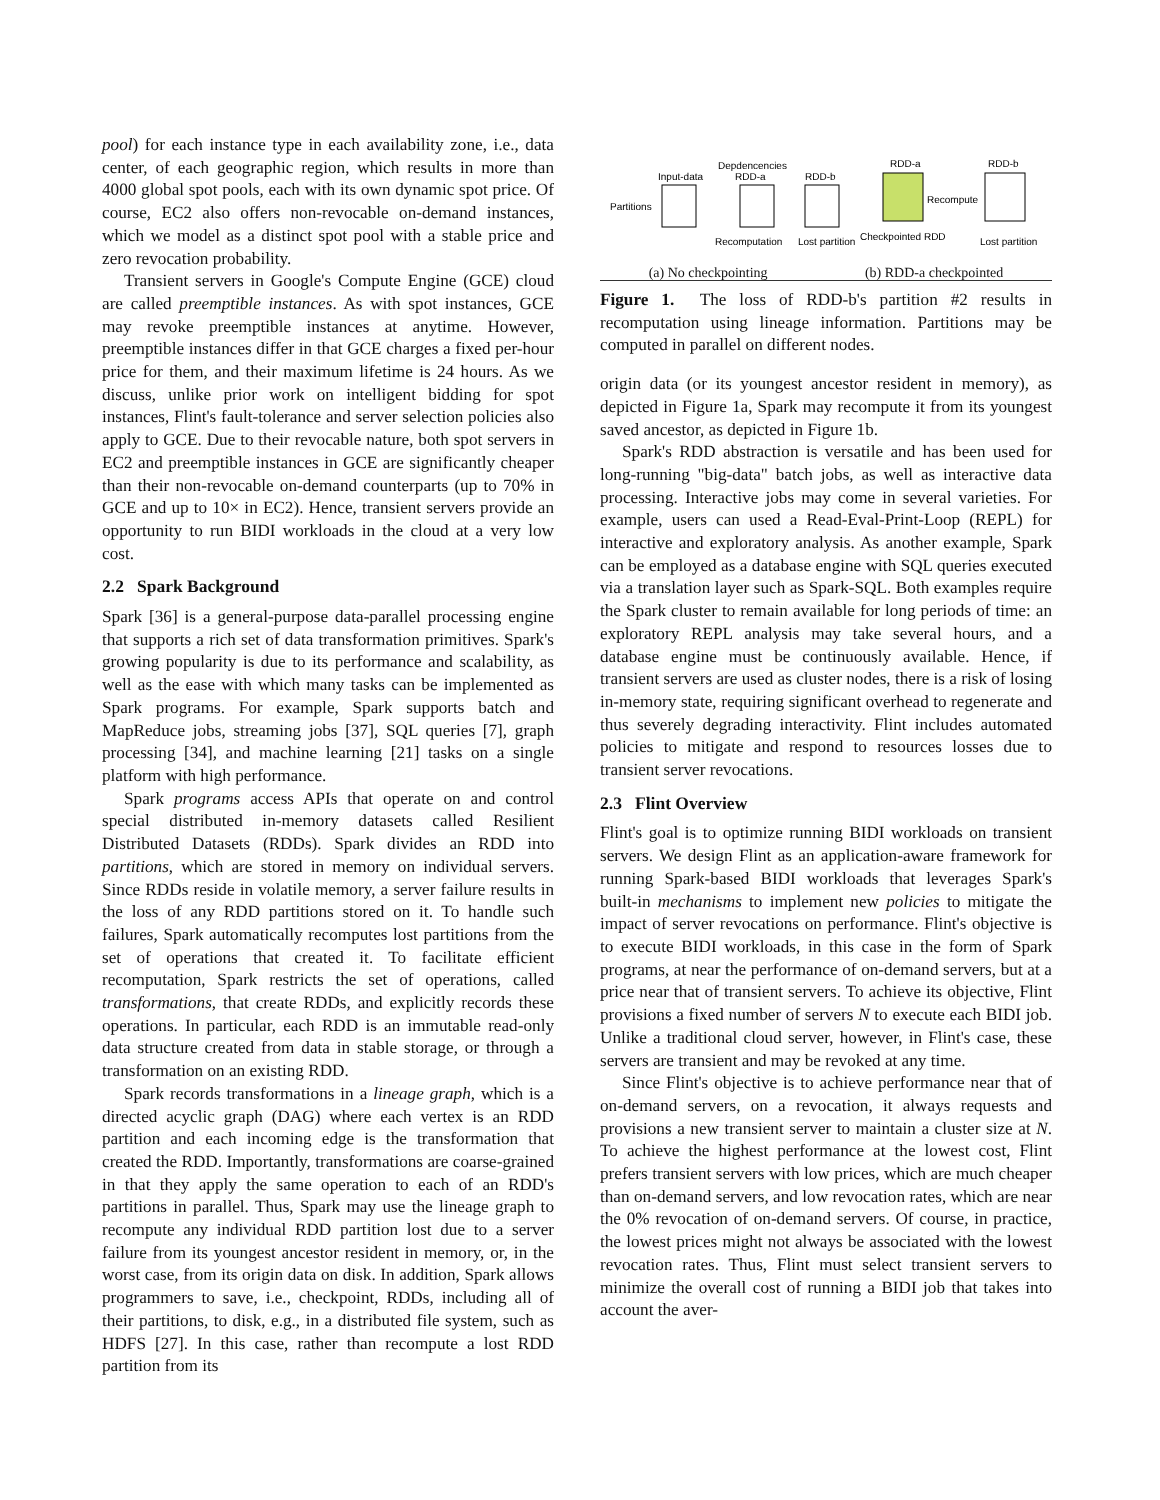pool) for each instance type in each availability zone, i.e., data center, of each geographic region, which results in more than 4000 global spot pools, each with its own dynamic spot price. Of course, EC2 also offers non-revocable on-demand instances, which we model as a distinct spot pool with a stable price and zero revocation probability.
Transient servers in Google's Compute Engine (GCE) cloud are called preemptible instances. As with spot instances, GCE may revoke preemptible instances at anytime. However, preemptible instances differ in that GCE charges a fixed per-hour price for them, and their maximum lifetime is 24 hours. As we discuss, unlike prior work on intelligent bidding for spot instances, Flint's fault-tolerance and server selection policies also apply to GCE. Due to their revocable nature, both spot servers in EC2 and preemptible instances in GCE are significantly cheaper than their non-revocable on-demand counterparts (up to 70% in GCE and up to 10× in EC2). Hence, transient servers provide an opportunity to run BIDI workloads in the cloud at a very low cost.
2.2 Spark Background
Spark [36] is a general-purpose data-parallel processing engine that supports a rich set of data transformation primitives. Spark's growing popularity is due to its performance and scalability, as well as the ease with which many tasks can be implemented as Spark programs. For example, Spark supports batch and MapReduce jobs, streaming jobs [37], SQL queries [7], graph processing [34], and machine learning [21] tasks on a single platform with high performance.
Spark programs access APIs that operate on and control special distributed in-memory datasets called Resilient Distributed Datasets (RDDs). Spark divides an RDD into partitions, which are stored in memory on individual servers. Since RDDs reside in volatile memory, a server failure results in the loss of any RDD partitions stored on it. To handle such failures, Spark automatically recomputes lost partitions from the set of operations that created it. To facilitate efficient recomputation, Spark restricts the set of operations, called transformations, that create RDDs, and explicitly records these operations. In particular, each RDD is an immutable read-only data structure created from data in stable storage, or through a transformation on an existing RDD.
Spark records transformations in a lineage graph, which is a directed acyclic graph (DAG) where each vertex is an RDD partition and each incoming edge is the transformation that created the RDD. Importantly, transformations are coarse-grained in that they apply the same operation to each of an RDD's partitions in parallel. Thus, Spark may use the lineage graph to recompute any individual RDD partition lost due to a server failure from its youngest ancestor resident in memory, or, in the worst case, from its origin data on disk. In addition, Spark allows programmers to save, i.e., checkpoint, RDDs, including all of their partitions, to disk, e.g., in a distributed file system, such as HDFS [27]. In this case, rather than recompute a lost RDD partition from its
Partitions
Input-data
Depdencencies
RDD-a
RDD-b
Recomputation
Lost partition
RDD-a
RDD-b
Recompute
Checkpointed RDD
Lost partition
(a) No checkpointing (b) RDD-a checkpointed
Figure 1. The loss of RDD-b's partition #2 results in recomputation using lineage information. Partitions may be computed in parallel on different nodes.
origin data (or its youngest ancestor resident in memory), as depicted in Figure 1a, Spark may recompute it from its youngest saved ancestor, as depicted in Figure 1b.
Spark's RDD abstraction is versatile and has been used for long-running "big-data" batch jobs, as well as interactive data processing. Interactive jobs may come in several varieties. For example, users can used a Read-Eval-Print-Loop (REPL) for interactive and exploratory analysis. As another example, Spark can be employed as a database engine with SQL queries executed via a translation layer such as Spark-SQL. Both examples require the Spark cluster to remain available for long periods of time: an exploratory REPL analysis may take several hours, and a database engine must be continuously available. Hence, if transient servers are used as cluster nodes, there is a risk of losing in-memory state, requiring significant overhead to regenerate and thus severely degrading interactivity. Flint includes automated policies to mitigate and respond to resources losses due to transient server revocations.
2.3 Flint Overview
Flint's goal is to optimize running BIDI workloads on transient servers. We design Flint as an application-aware framework for running Spark-based BIDI workloads that leverages Spark's built-in mechanisms to implement new policies to mitigate the impact of server revocations on performance. Flint's objective is to execute BIDI workloads, in this case in the form of Spark programs, at near the performance of on-demand servers, but at a price near that of transient servers. To achieve its objective, Flint provisions a fixed number of servers N to execute each BIDI job. Unlike a traditional cloud server, however, in Flint's case, these servers are transient and may be revoked at any time.
Since Flint's objective is to achieve performance near that of on-demand servers, on a revocation, it always requests and provisions a new transient server to maintain a cluster size at N. To achieve the highest performance at the lowest cost, Flint prefers transient servers with low prices, which are much cheaper than on-demand servers, and low revocation rates, which are near the 0% revocation of on-demand servers. Of course, in practice, the lowest prices might not always be associated with the lowest revocation rates. Thus, Flint must select transient servers to minimize the overall cost of running a BIDI job that takes into account the aver-